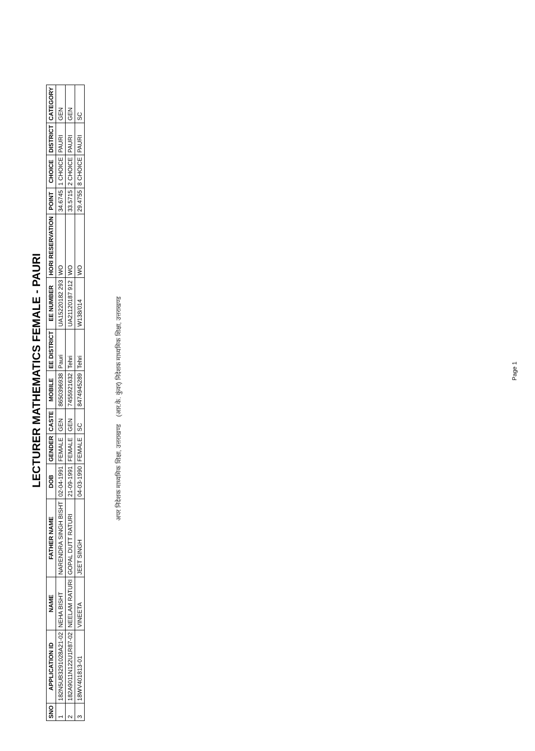LECTURER MATHEMATICS FEMALE - PAURI
| SNO | APPLICATION ID | NAME | FATHER NAME | DOB | GENDER | CASTE | MOBILE | EE DISTRICT | EE NUMBER | HORI RESERVATION | POINT | CHOICE | DISTRICT | CATEGORY |
| --- | --- | --- | --- | --- | --- | --- | --- | --- | --- | --- | --- | --- | --- | --- |
| 1 | 182N5UB3291028A21-02 | NEHA BISHT | NARENDRA SINGH BISHT | 02-04-1991 | FEMALE | GEN | 8650396938 | Pauri | UA15220182 293 | WO | 34.6745 | 1 CHOICE | PAURI | GEN |
| 2 | 182A9011N122U1R87-02 | NEELAM RATURI | GOPAL DUTT RATURI | 21-09-1991 | FEMALE | GEN | 7455921632 | Tehri | UA21120187 912 | WO | 33.5715 | 2 CHOICE | PAURI | GEN |
| 3 | 18WV401813-01 | VINEETA | JEET SINGH | 04-03-1990 | FEMALE | SC | 8474945289 | Tehri | W138/014 | WO | 29.4755 | 8 CHOICE | PAURI | SC |
अपर निदेशक माध्यमिक शिक्षा, उत्तराखण्ड (आर.के. कुंवर) निदेशक माध्यमिक शिक्षा, उत्तराखण्ड
Page 1